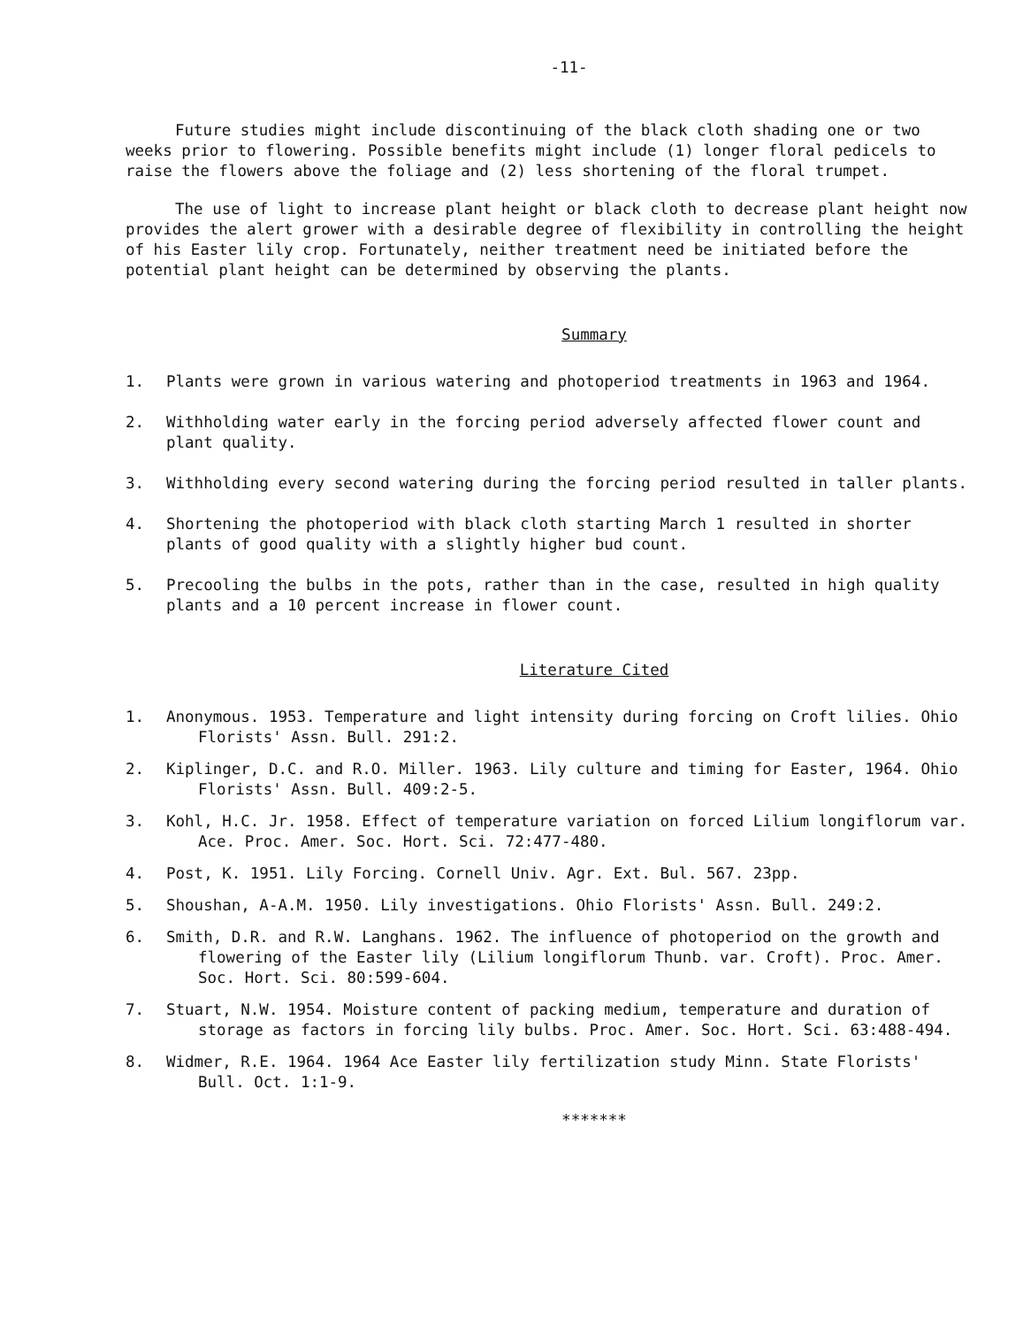-11-
Future studies might include discontinuing of the black cloth shading one or two weeks prior to flowering. Possible benefits might include (1) longer floral pedicels to raise the flowers above the foliage and (2) less shortening of the floral trumpet.
The use of light to increase plant height or black cloth to decrease plant height now provides the alert grower with a desirable degree of flexibility in controlling the height of his Easter lily crop. Fortunately, neither treatment need be initiated before the potential plant height can be determined by observing the plants.
Summary
1. Plants were grown in various watering and photoperiod treatments in 1963 and 1964.
2. Withholding water early in the forcing period adversely affected flower count and plant quality.
3. Withholding every second watering during the forcing period resulted in taller plants.
4. Shortening the photoperiod with black cloth starting March 1 resulted in shorter plants of good quality with a slightly higher bud count.
5. Precooling the bulbs in the pots, rather than in the case, resulted in high quality plants and a 10 percent increase in flower count.
Literature Cited
1. Anonymous. 1953. Temperature and light intensity during forcing on Croft lilies. Ohio Florists' Assn. Bull. 291:2.
2. Kiplinger, D.C. and R.O. Miller. 1963. Lily culture and timing for Easter, 1964. Ohio Florists' Assn. Bull. 409:2-5.
3. Kohl, H.C. Jr. 1958. Effect of temperature variation on forced Lilium longiflorum var. Ace. Proc. Amer. Soc. Hort. Sci. 72:477-480.
4. Post, K. 1951. Lily Forcing. Cornell Univ. Agr. Ext. Bul. 567. 23pp.
5. Shoushan, A-A.M. 1950. Lily investigations. Ohio Florists' Assn. Bull. 249:2.
6. Smith, D.R. and R.W. Langhans. 1962. The influence of photoperiod on the growth and flowering of the Easter lily (Lilium longiflorum Thunb. var. Croft). Proc. Amer. Soc. Hort. Sci. 80:599-604.
7. Stuart, N.W. 1954. Moisture content of packing medium, temperature and duration of storage as factors in forcing lily bulbs. Proc. Amer. Soc. Hort. Sci. 63:488-494.
8. Widmer, R.E. 1964. 1964 Ace Easter lily fertilization study Minn. State Florists' Bull. Oct. 1:1-9.
*******